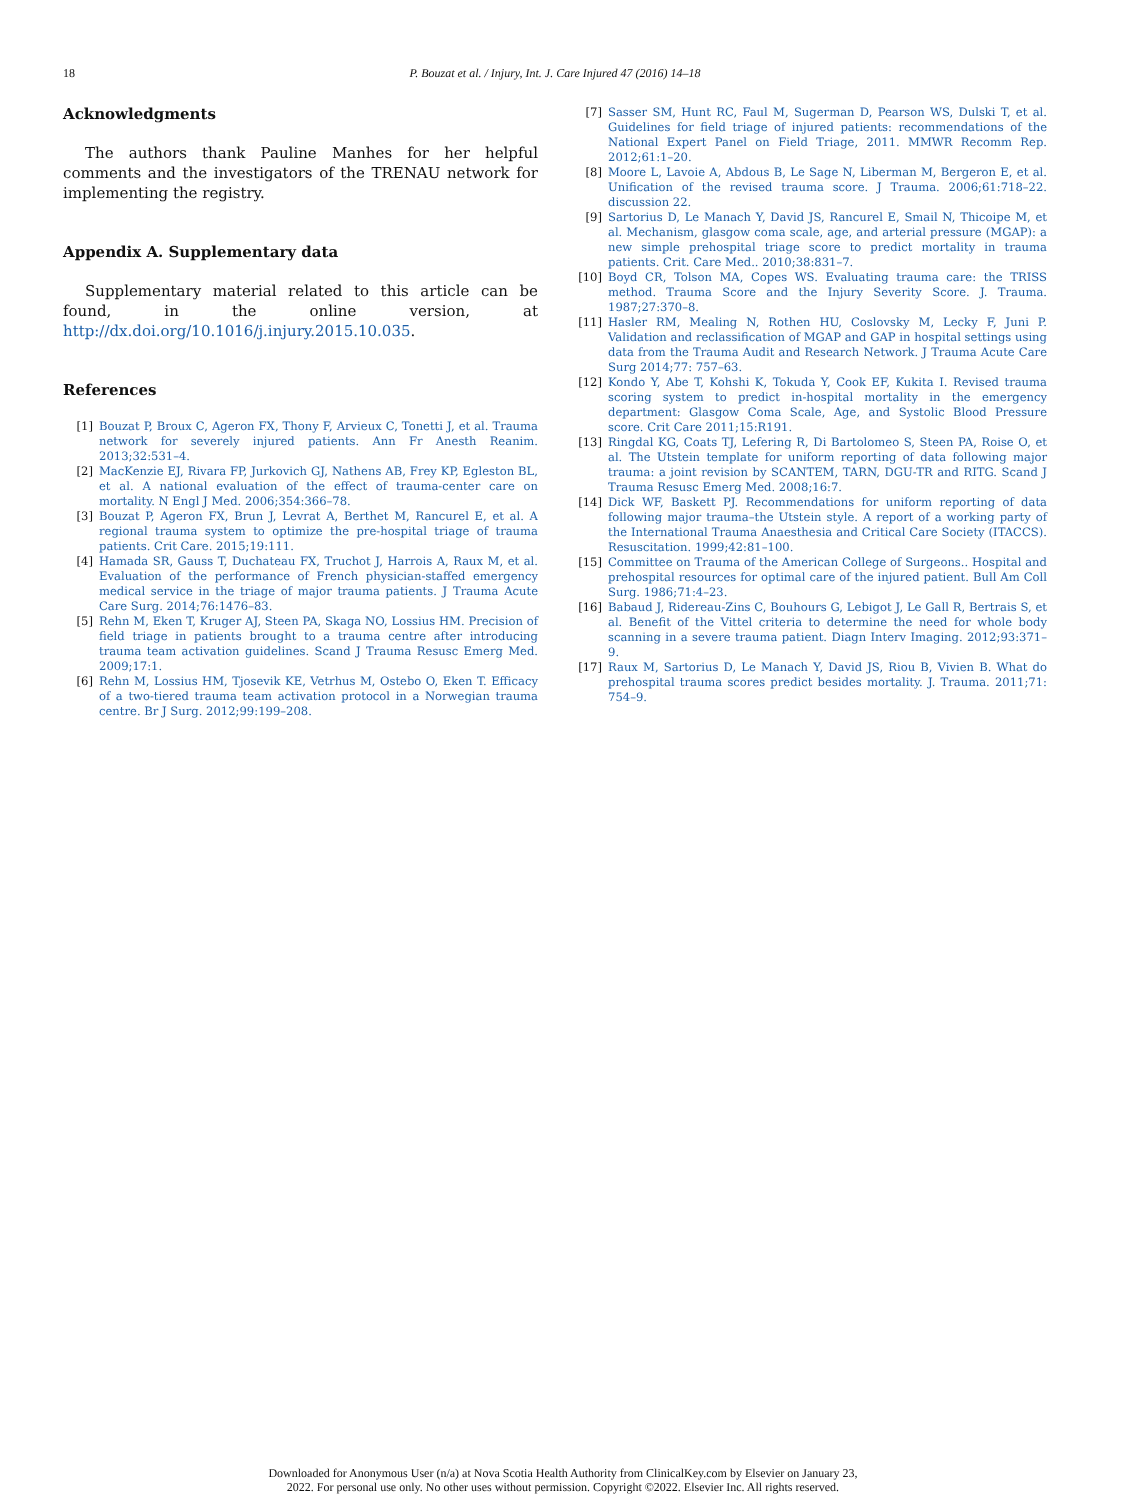18
P. Bouzat et al. / Injury, Int. J. Care Injured 47 (2016) 14–18
Acknowledgments
The authors thank Pauline Manhes for her helpful comments and the investigators of the TRENAU network for implementing the registry.
Appendix A. Supplementary data
Supplementary material related to this article can be found, in the online version, at http://dx.doi.org/10.1016/j.injury.2015.10.035.
References
[1] Bouzat P, Broux C, Ageron FX, Thony F, Arvieux C, Tonetti J, et al. Trauma network for severely injured patients. Ann Fr Anesth Reanim. 2013;32:531–4.
[2] MacKenzie EJ, Rivara FP, Jurkovich GJ, Nathens AB, Frey KP, Egleston BL, et al. A national evaluation of the effect of trauma-center care on mortality. N Engl J Med. 2006;354:366–78.
[3] Bouzat P, Ageron FX, Brun J, Levrat A, Berthet M, Rancurel E, et al. A regional trauma system to optimize the pre-hospital triage of trauma patients. Crit Care. 2015;19:111.
[4] Hamada SR, Gauss T, Duchateau FX, Truchot J, Harrois A, Raux M, et al. Evaluation of the performance of French physician-staffed emergency medical service in the triage of major trauma patients. J Trauma Acute Care Surg. 2014;76:1476–83.
[5] Rehn M, Eken T, Kruger AJ, Steen PA, Skaga NO, Lossius HM. Precision of field triage in patients brought to a trauma centre after introducing trauma team activation guidelines. Scand J Trauma Resusc Emerg Med. 2009;17:1.
[6] Rehn M, Lossius HM, Tjosevik KE, Vetrhus M, Ostebo O, Eken T. Efficacy of a two-tiered trauma team activation protocol in a Norwegian trauma centre. Br J Surg. 2012;99:199–208.
[7] Sasser SM, Hunt RC, Faul M, Sugerman D, Pearson WS, Dulski T, et al. Guidelines for field triage of injured patients: recommendations of the National Expert Panel on Field Triage, 2011. MMWR Recomm Rep. 2012;61:1–20.
[8] Moore L, Lavoie A, Abdous B, Le Sage N, Liberman M, Bergeron E, et al. Unification of the revised trauma score. J Trauma. 2006;61:718–22. discussion 22.
[9] Sartorius D, Le Manach Y, David JS, Rancurel E, Smail N, Thicoipe M, et al. Mechanism, glasgow coma scale, age, and arterial pressure (MGAP): a new simple prehospital triage score to predict mortality in trauma patients. Crit. Care Med.. 2010;38:831–7.
[10] Boyd CR, Tolson MA, Copes WS. Evaluating trauma care: the TRISS method. Trauma Score and the Injury Severity Score. J. Trauma. 1987;27:370–8.
[11] Hasler RM, Mealing N, Rothen HU, Coslovsky M, Lecky F, Juni P. Validation and reclassification of MGAP and GAP in hospital settings using data from the Trauma Audit and Research Network. J Trauma Acute Care Surg 2014;77: 757–63.
[12] Kondo Y, Abe T, Kohshi K, Tokuda Y, Cook EF, Kukita I. Revised trauma scoring system to predict in-hospital mortality in the emergency department: Glasgow Coma Scale, Age, and Systolic Blood Pressure score. Crit Care 2011;15:R191.
[13] Ringdal KG, Coats TJ, Lefering R, Di Bartolomeo S, Steen PA, Roise O, et al. The Utstein template for uniform reporting of data following major trauma: a joint revision by SCANTEM, TARN, DGU-TR and RITG. Scand J Trauma Resusc Emerg Med. 2008;16:7.
[14] Dick WF, Baskett PJ. Recommendations for uniform reporting of data following major trauma–the Utstein style. A report of a working party of the International Trauma Anaesthesia and Critical Care Society (ITACCS). Resuscitation. 1999;42:81–100.
[15] Committee on Trauma of the American College of Surgeons.. Hospital and prehospital resources for optimal care of the injured patient. Bull Am Coll Surg. 1986;71:4–23.
[16] Babaud J, Ridereau-Zins C, Bouhours G, Lebigot J, Le Gall R, Bertrais S, et al. Benefit of the Vittel criteria to determine the need for whole body scanning in a severe trauma patient. Diagn Interv Imaging. 2012;93:371–9.
[17] Raux M, Sartorius D, Le Manach Y, David JS, Riou B, Vivien B. What do prehospital trauma scores predict besides mortality. J. Trauma. 2011;71: 754–9.
Downloaded for Anonymous User (n/a) at Nova Scotia Health Authority from ClinicalKey.com by Elsevier on January 23,
2022. For personal use only. No other uses without permission. Copyright ©2022. Elsevier Inc. All rights reserved.